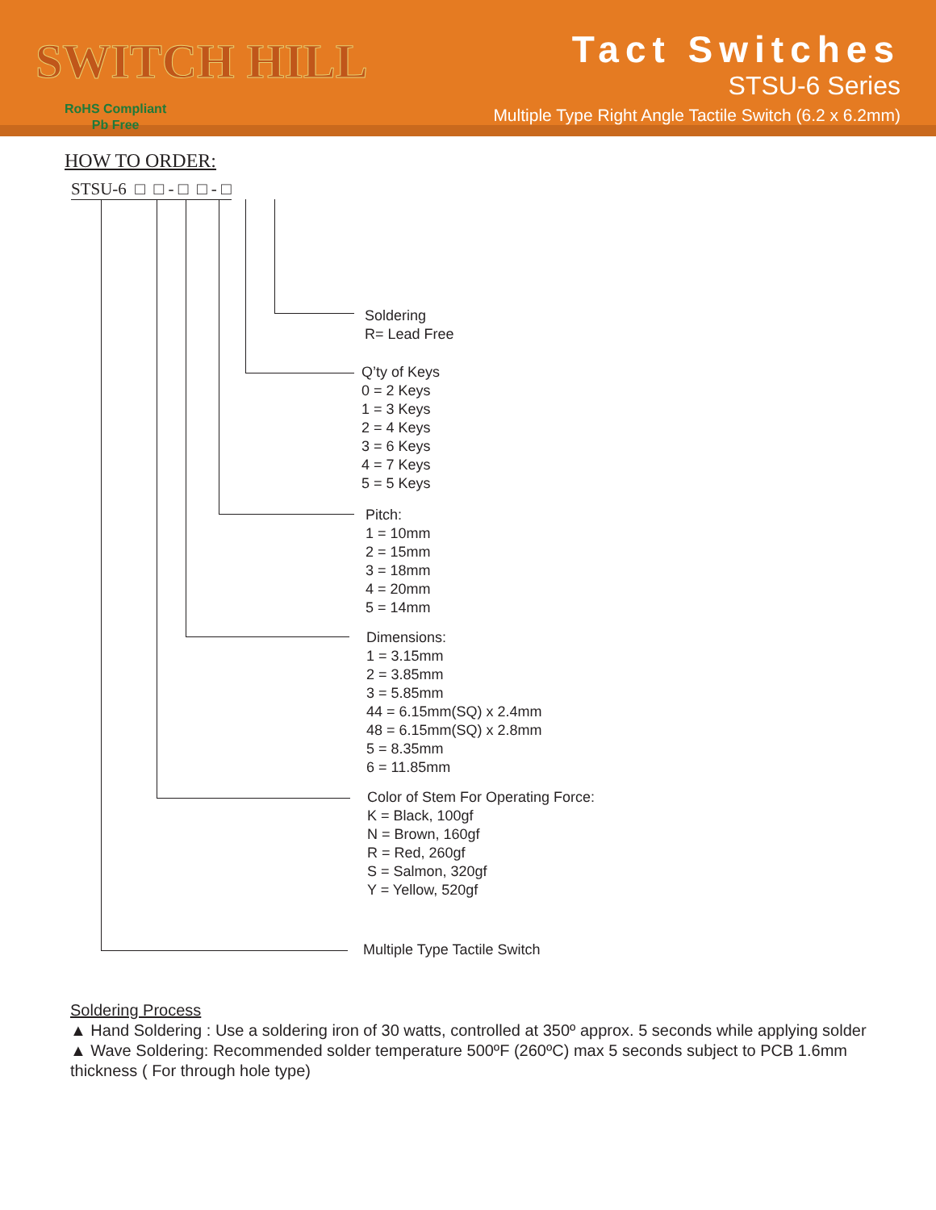SWITCH HILL
RoHS Compliant
Pb Free
Tact Switches
STSU-6 Series
Multiple Type Right Angle Tactile Switch (6.2 x 6.2mm)
HOW TO ORDER:
STSU-6 □ □ - □ □ - □
Soldering
R= Lead Free
Q’ty of Keys
0 = 2 Keys
1 = 3 Keys
2 = 4 Keys
3 = 6 Keys
4 = 7 Keys
5 = 5 Keys
Pitch:
1 = 10mm
2 = 15mm
3 = 18mm
4 = 20mm
5 = 14mm
Dimensions:
1 = 3.15mm
2 = 3.85mm
3 = 5.85mm
44 = 6.15mm(SQ) x 2.4mm
48 = 6.15mm(SQ) x 2.8mm
5 = 8.35mm
6 = 11.85mm
Color of Stem For Operating Force:
K = Black, 100gf
N = Brown, 160gf
R = Red, 260gf
S = Salmon, 320gf
Y = Yellow, 520gf
Multiple Type Tactile Switch
Soldering Process
▲ Hand Soldering : Use a soldering iron of 30 watts, controlled at 350º approx. 5 seconds while applying solder
▲ Wave Soldering: Recommended solder temperature 500ºF (260ºC) max 5 seconds subject to PCB 1.6mm thickness ( For through hole type)